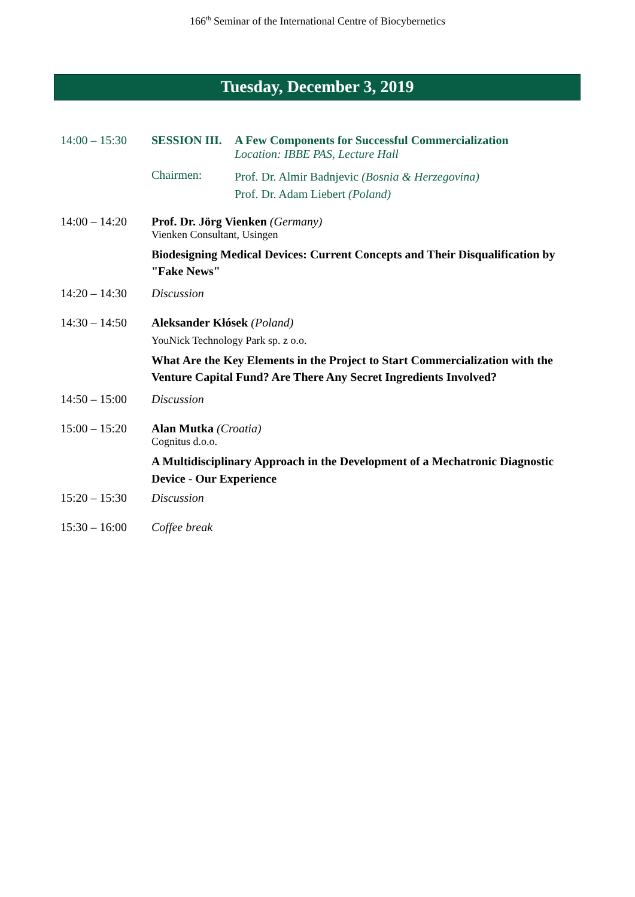166<sup>th</sup> Seminar of the International Centre of Biocybernetics
Tuesday, December 3, 2019
14:00 – 15:30
SESSION III.
A Few Components for Successful Commercialization
Location: IBBE PAS, Lecture Hall
Chairmen:
Prof. Dr. Almir Badnjevic (Bosnia & Herzegovina)
Prof. Dr. Adam Liebert (Poland)
14:00 – 14:20
Prof. Dr. Jörg Vienken (Germany)
Vienken Consultant, Usingen
Biodesigning Medical Devices: Current Concepts and Their Disqualification by "Fake News"
14:20 – 14:30
Discussion
14:30 – 14:50
Aleksander Kłósek (Poland)
YouNick Technology Park sp. z o.o.
What Are the Key Elements in the Project to Start Commercialization with the Venture Capital Fund? Are There Any Secret Ingredients Involved?
14:50 – 15:00
Discussion
15:00 – 15:20
Alan Mutka (Croatia)
Cognitus d.o.o.
A Multidisciplinary Approach in the Development of a Mechatronic Diagnostic Device - Our Experience
15:20 – 15:30
Discussion
15:30 – 16:00
Coffee break